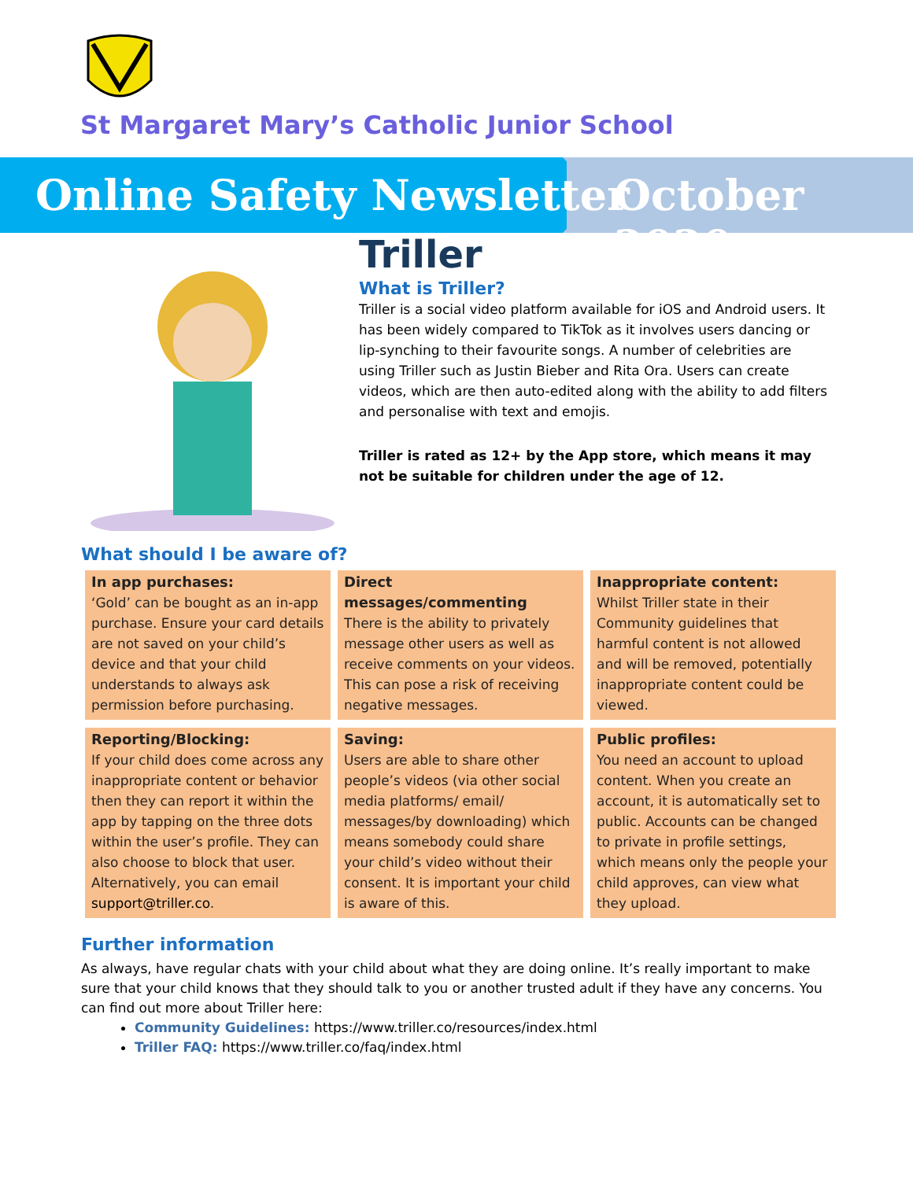St Margaret Mary’s Catholic Junior School
Online Safety Newsletter October 2020
Triller
What is Triller?
Triller is a social video platform available for iOS and Android users. It has been widely compared to TikTok as it involves users dancing or lip-synching to their favourite songs. A number of celebrities are using Triller such as Justin Bieber and Rita Ora. Users can create videos, which are then auto-edited along with the ability to add filters and personalise with text and emojis.
Triller is rated as 12+ by the App store, which means it may not be suitable for children under the age of 12.
What should I be aware of?
In app purchases:
‘Gold’ can be bought as an in-app purchase. Ensure your card details are not saved on your child’s device and that your child understands to always ask permission before purchasing.
Direct messages/commenting
There is the ability to privately message other users as well as receive comments on your videos. This can pose a risk of receiving negative messages.
Inappropriate content:
Whilst Triller state in their Community guidelines that harmful content is not allowed and will be removed, potentially inappropriate content could be viewed.
Reporting/Blocking:
If your child does come across any inappropriate content or behavior then they can report it within the app by tapping on the three dots within the user’s profile. They can also choose to block that user. Alternatively, you can email support@triller.co.
Saving:
Users are able to share other people’s videos (via other social media platforms/ email/ messages/by downloading) which means somebody could share your child’s video without their consent. It is important your child is aware of this.
Public profiles:
You need an account to upload content. When you create an account, it is automatically set to public. Accounts can be changed to private in profile settings, which means only the people your child approves, can view what they upload.
Further information
As always, have regular chats with your child about what they are doing online. It’s really important to make sure that your child knows that they should talk to you or another trusted adult if they have any concerns. You can find out more about Triller here:
Community Guidelines: https://www.triller.co/resources/index.html
Triller FAQ: https://www.triller.co/faq/index.html